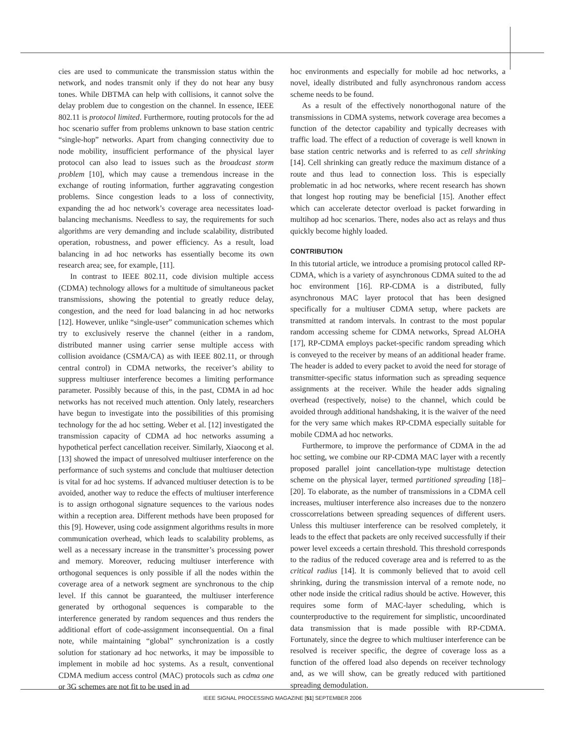cies are used to communicate the transmission status within the network, and nodes transmit only if they do not hear any busy tones. While DBTMA can help with collisions, it cannot solve the delay problem due to congestion on the channel. In essence, IEEE 802.11 is protocol limited. Furthermore, routing protocols for the ad hoc scenario suffer from problems unknown to base station centric “single-hop” networks. Apart from changing connectivity due to node mobility, insufficient performance of the physical layer protocol can also lead to issues such as the broadcast storm problem [10], which may cause a tremendous increase in the exchange of routing information, further aggravating congestion problems. Since congestion leads to a loss of connectivity, expanding the ad hoc network’s coverage area necessitates load-balancing mechanisms. Needless to say, the requirements for such algorithms are very demanding and include scalability, distributed operation, robustness, and power efficiency. As a result, load balancing in ad hoc networks has essentially become its own research area; see, for example, [11].
In contrast to IEEE 802.11, code division multiple access (CDMA) technology allows for a multitude of simultaneous packet transmissions, showing the potential to greatly reduce delay, congestion, and the need for load balancing in ad hoc networks [12]. However, unlike “single-user” communication schemes which try to exclusively reserve the channel (either in a random, distributed manner using carrier sense multiple access with collision avoidance (CSMA/CA) as with IEEE 802.11, or through central control) in CDMA networks, the receiver’s ability to suppress multiuser interference becomes a limiting performance parameter. Possibly because of this, in the past, CDMA in ad hoc networks has not received much attention. Only lately, researchers have begun to investigate into the possibilities of this promising technology for the ad hoc setting. Weber et al. [12] investigated the transmission capacity of CDMA ad hoc networks assuming a hypothetical perfect cancellation receiver. Similarly, Xiaocong et al. [13] showed the impact of unresolved multiuser interference on the performance of such systems and conclude that multiuser detection is vital for ad hoc systems. If advanced multiuser detection is to be avoided, another way to reduce the effects of multiuser interference is to assign orthogonal signature sequences to the various nodes within a reception area. Different methods have been proposed for this [9]. However, using code assignment algorithms results in more communication overhead, which leads to scalability problems, as well as a necessary increase in the transmitter’s processing power and memory. Moreover, reducing multiuser interference with orthogonal sequences is only possible if all the nodes within the coverage area of a network segment are synchronous to the chip level. If this cannot be guaranteed, the multiuser interference generated by orthogonal sequences is comparable to the interference generated by random sequences and thus renders the additional effort of code-assignment inconsequential. On a final note, while maintaining “global” synchronization is a costly solution for stationary ad hoc networks, it may be impossible to implement in mobile ad hoc systems. As a result, conventional CDMA medium access control (MAC) protocols such as cdma one or 3G schemes are not fit to be used in ad
hoc environments and especially for mobile ad hoc networks, a novel, ideally distributed and fully asynchronous random access scheme needs to be found.
As a result of the effectively nonorthogonal nature of the transmissions in CDMA systems, network coverage area becomes a function of the detector capability and typically decreases with traffic load. The effect of a reduction of coverage is well known in base station centric networks and is referred to as cell shrinking [14]. Cell shrinking can greatly reduce the maximum distance of a route and thus lead to connection loss. This is especially problematic in ad hoc networks, where recent research has shown that longest hop routing may be beneficial [15]. Another effect which can accelerate detector overload is packet forwarding in multihop ad hoc scenarios. There, nodes also act as relays and thus quickly become highly loaded.
CONTRIBUTION
In this tutorial article, we introduce a promising protocol called RP-CDMA, which is a variety of asynchronous CDMA suited to the ad hoc environment [16]. RP-CDMA is a distributed, fully asynchronous MAC layer protocol that has been designed specifically for a multiuser CDMA setup, where packets are transmitted at random intervals. In contrast to the most popular random accessing scheme for CDMA networks, Spread ALOHA [17], RP-CDMA employs packet-specific random spreading which is conveyed to the receiver by means of an additional header frame. The header is added to every packet to avoid the need for storage of transmitter-specific status information such as spreading sequence assignments at the receiver. While the header adds signaling overhead (respectively, noise) to the channel, which could be avoided through additional handshaking, it is the waiver of the need for the very same which makes RP-CDMA especially suitable for mobile CDMA ad hoc networks.
Furthermore, to improve the performance of CDMA in the ad hoc setting, we combine our RP-CDMA MAC layer with a recently proposed parallel joint cancellation-type multistage detection scheme on the physical layer, termed partitioned spreading [18]–[20]. To elaborate, as the number of transmissions in a CDMA cell increases, multiuser interference also increases due to the nonzero crosscorrelations between spreading sequences of different users. Unless this multiuser interference can be resolved completely, it leads to the effect that packets are only received successfully if their power level exceeds a certain threshold. This threshold corresponds to the radius of the reduced coverage area and is referred to as the critical radius [14]. It is commonly believed that to avoid cell shrinking, during the transmission interval of a remote node, no other node inside the critical radius should be active. However, this requires some form of MAC-layer scheduling, which is counterproductive to the requirement for simplistic, uncoordinated data transmission that is made possible with RP-CDMA. Fortunately, since the degree to which multiuser interference can be resolved is receiver specific, the degree of coverage loss as a function of the offered load also depends on receiver technology and, as we will show, can be greatly reduced with partitioned spreading demodulation.
IEEE SIGNAL PROCESSING MAGAZINE [51] SEPTEMBER 2006